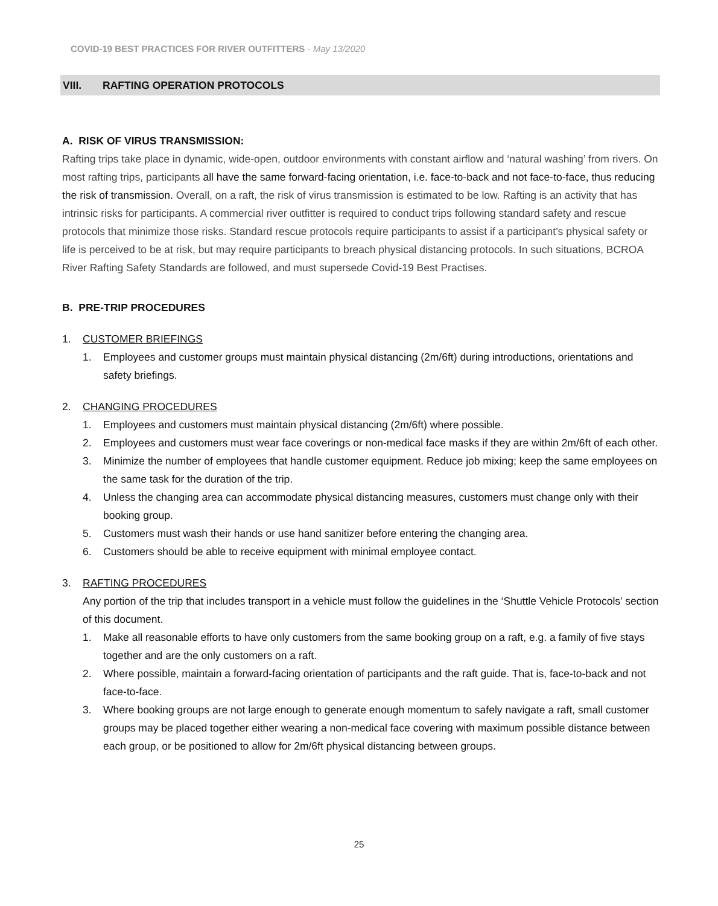COVID-19 BEST PRACTICES FOR RIVER OUTFITTERS - May 13/2020
VIII. RAFTING OPERATION PROTOCOLS
A. RISK OF VIRUS TRANSMISSION:
Rafting trips take place in dynamic, wide-open, outdoor environments with constant airflow and ‘natural washing’ from rivers. On most rafting trips, participants all have the same forward-facing orientation, i.e. face-to-back and not face-to-face, thus reducing the risk of transmission. Overall, on a raft, the risk of virus transmission is estimated to be low. Rafting is an activity that has intrinsic risks for participants. A commercial river outfitter is required to conduct trips following standard safety and rescue protocols that minimize those risks. Standard rescue protocols require participants to assist if a participant’s physical safety or life is perceived to be at risk, but may require participants to breach physical distancing protocols. In such situations, BCROA River Rafting Safety Standards are followed, and must supersede Covid-19 Best Practises.
B. PRE-TRIP PROCEDURES
1. CUSTOMER BRIEFINGS
1. Employees and customer groups must maintain physical distancing (2m/6ft) during introductions, orientations and safety briefings.
2. CHANGING PROCEDURES
1. Employees and customers must maintain physical distancing (2m/6ft) where possible.
2. Employees and customers must wear face coverings or non-medical face masks if they are within 2m/6ft of each other.
3. Minimize the number of employees that handle customer equipment. Reduce job mixing; keep the same employees on the same task for the duration of the trip.
4. Unless the changing area can accommodate physical distancing measures, customers must change only with their booking group.
5. Customers must wash their hands or use hand sanitizer before entering the changing area.
6. Customers should be able to receive equipment with minimal employee contact.
3. RAFTING PROCEDURES
Any portion of the trip that includes transport in a vehicle must follow the guidelines in the ‘Shuttle Vehicle Protocols’ section of this document.
1. Make all reasonable efforts to have only customers from the same booking group on a raft, e.g. a family of five stays together and are the only customers on a raft.
2. Where possible, maintain a forward-facing orientation of participants and the raft guide. That is, face-to-back and not face-to-face.
3. Where booking groups are not large enough to generate enough momentum to safely navigate a raft, small customer groups may be placed together either wearing a non-medical face covering with maximum possible distance between each group, or be positioned to allow for 2m/6ft physical distancing between groups.
25